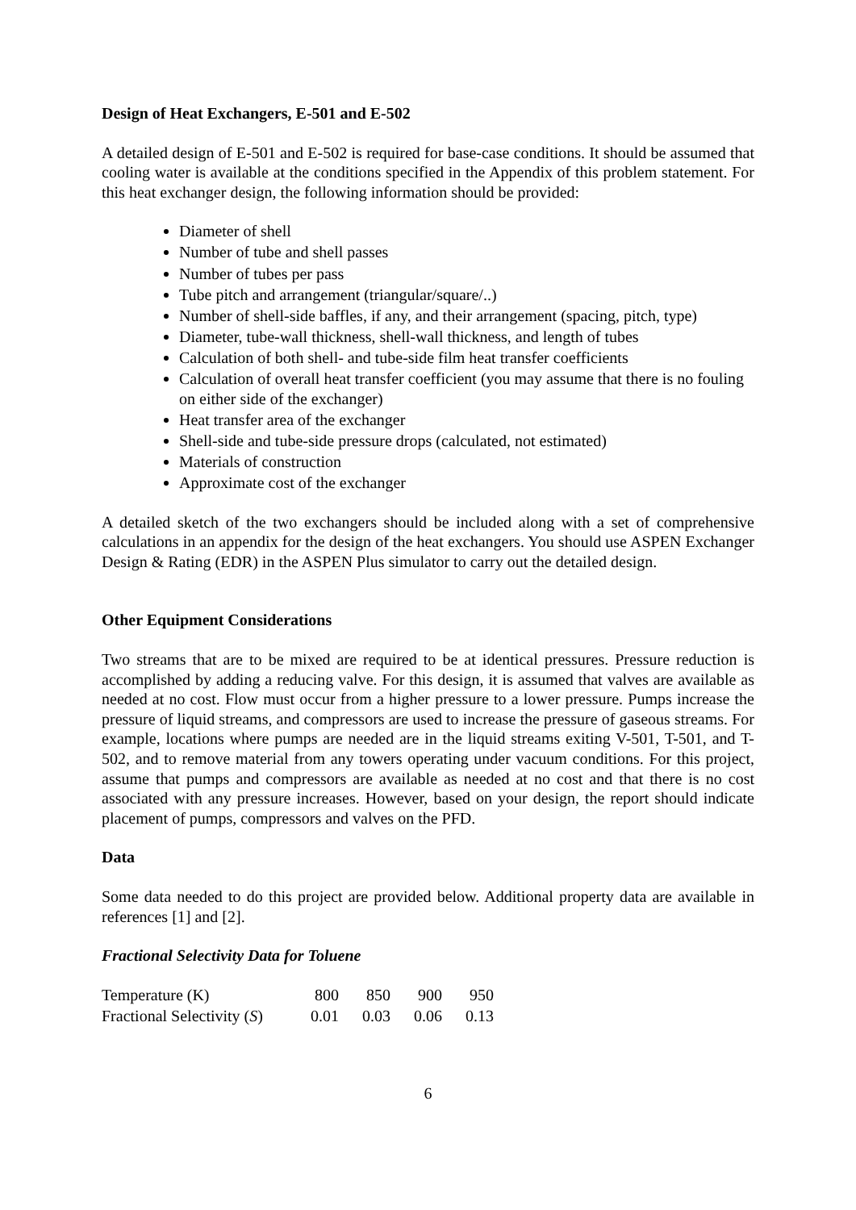Design of Heat Exchangers, E-501 and E-502
A detailed design of E-501 and E-502 is required for base-case conditions. It should be assumed that cooling water is available at the conditions specified in the Appendix of this problem statement. For this heat exchanger design, the following information should be provided:
Diameter of shell
Number of tube and shell passes
Number of tubes per pass
Tube pitch and arrangement (triangular/square/..)
Number of shell-side baffles, if any, and their arrangement (spacing, pitch, type)
Diameter, tube-wall thickness, shell-wall thickness, and length of tubes
Calculation of both shell- and tube-side film heat transfer coefficients
Calculation of overall heat transfer coefficient (you may assume that there is no fouling on either side of the exchanger)
Heat transfer area of the exchanger
Shell-side and tube-side pressure drops (calculated, not estimated)
Materials of construction
Approximate cost of the exchanger
A detailed sketch of the two exchangers should be included along with a set of comprehensive calculations in an appendix for the design of the heat exchangers. You should use ASPEN Exchanger Design & Rating (EDR) in the ASPEN Plus simulator to carry out the detailed design.
Other Equipment Considerations
Two streams that are to be mixed are required to be at identical pressures. Pressure reduction is accomplished by adding a reducing valve. For this design, it is assumed that valves are available as needed at no cost. Flow must occur from a higher pressure to a lower pressure. Pumps increase the pressure of liquid streams, and compressors are used to increase the pressure of gaseous streams. For example, locations where pumps are needed are in the liquid streams exiting V-501, T-501, and T-502, and to remove material from any towers operating under vacuum conditions. For this project, assume that pumps and compressors are available as needed at no cost and that there is no cost associated with any pressure increases. However, based on your design, the report should indicate placement of pumps, compressors and valves on the PFD.
Data
Some data needed to do this project are provided below. Additional property data are available in references [1] and [2].
Fractional Selectivity Data for Toluene
| Temperature (K) | 800 | 850 | 900 | 950 |
| Fractional Selectivity ( S ) | 0.01 | 0.03 | 0.06 | 0.13 |
6